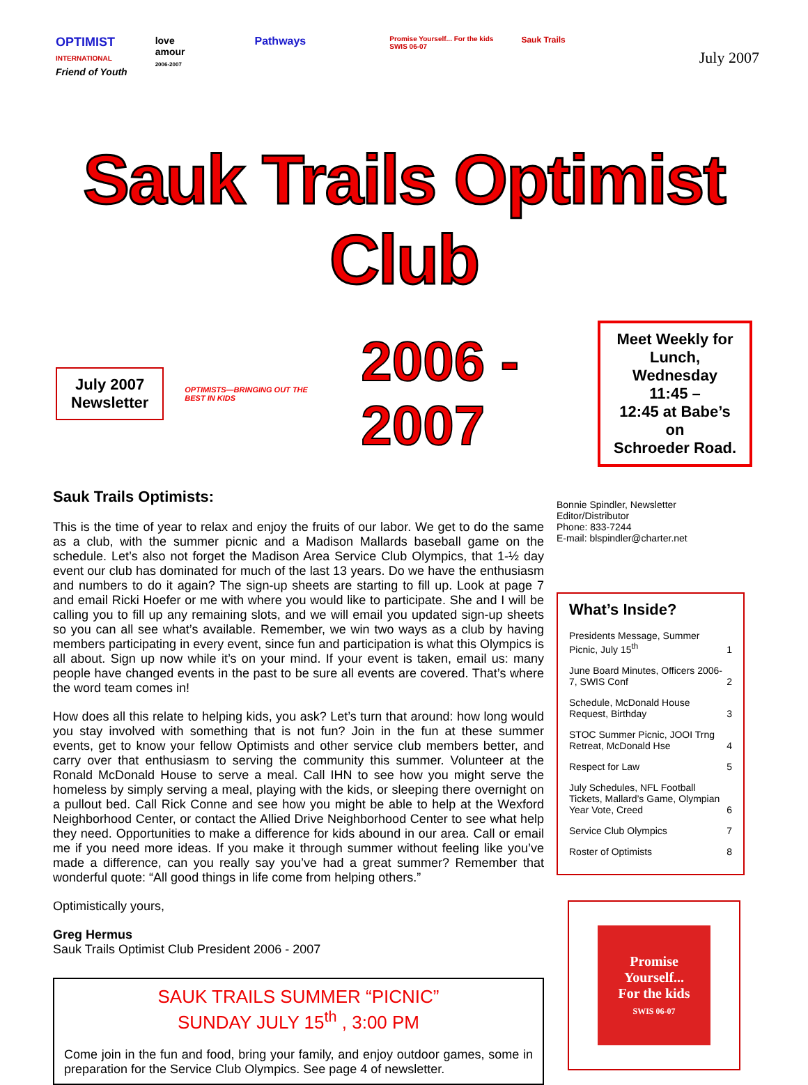OPTIMIST
INTERNATIONAL
Friend of Youth
love
amour
2006-2007
Pathways
Promise Yourself... For the kids
SWIS 06-07
Sauk Trails
July 2007
Sauk Trails Optimist Club
July 2007
Newsletter
OPTIMISTS—BRINGING OUT THE BEST IN KIDS
2006 - 2007
Meet Weekly for Lunch,
Wednesday 11:45 –
12:45 at Babe’s on
Schroeder Road.
Sauk Trails Optimists:
This is the time of year to relax and enjoy the fruits of our labor. We get to do the same as a club, with the summer picnic and a Madison Mallards baseball game on the schedule. Let’s also not forget the Madison Area Service Club Olympics, that 1-½ day event our club has dominated for much of the last 13 years. Do we have the enthusiasm and numbers to do it again? The sign-up sheets are starting to fill up. Look at page 7 and email Ricki Hoefer or me with where you would like to participate. She and I will be calling you to fill up any remaining slots, and we will email you updated sign-up sheets so you can all see what’s available. Remember, we win two ways as a club by having members participating in every event, since fun and participation is what this Olympics is all about. Sign up now while it’s on your mind. If your event is taken, email us: many people have changed events in the past to be sure all events are covered. That’s where the word team comes in!
How does all this relate to helping kids, you ask? Let’s turn that around: how long would you stay involved with something that is not fun? Join in the fun at these summer events, get to know your fellow Optimists and other service club members better, and carry over that enthusiasm to serving the community this summer. Volunteer at the Ronald McDonald House to serve a meal. Call IHN to see how you might serve the homeless by simply serving a meal, playing with the kids, or sleeping there overnight on a pullout bed. Call Rick Conne and see how you might be able to help at the Wexford Neighborhood Center, or contact the Allied Drive Neighborhood Center to see what help they need. Opportunities to make a difference for kids abound in our area. Call or email me if you need more ideas. If you make it through summer without feeling like you’ve made a difference, can you really say you’ve had a great summer? Remember that wonderful quote: “All good things in life come from helping others.”
Optimistically yours,
Greg Hermus
Sauk Trails Optimist Club President 2006 - 2007
SAUK TRAILS SUMMER “PICNIC”
SUNDAY JULY 15<sup>th</sup> , 3:00 PM
Come join in the fun and food, bring your family, and enjoy outdoor games, some in preparation for the Service Club Olympics. See page 4 of newsletter.
Bonnie Spindler, Newsletter Editor/Distributor
Phone: 833-7244
E-mail: blspindler@charter.net
What’s Inside?
| Presidents Message, Summer Picnic, July 15<sup>th</sup> | 1 |
| June Board Minutes, Officers 2006-7, SWIS Conf | 2 |
| Schedule, McDonald House Request, Birthday | 3 |
| STOC Summer Picnic, JOOI Trng Retreat, McDonald Hse | 4 |
| Respect for Law | 5 |
| July Schedules, NFL Football Tickets, Mallard’s Game, Olympian Year Vote, Creed | 6 |
| Service Club Olympics | 7 |
| Roster of Optimists | 8 |
Promise
Yourself...
For the kids
SWIS 06-07